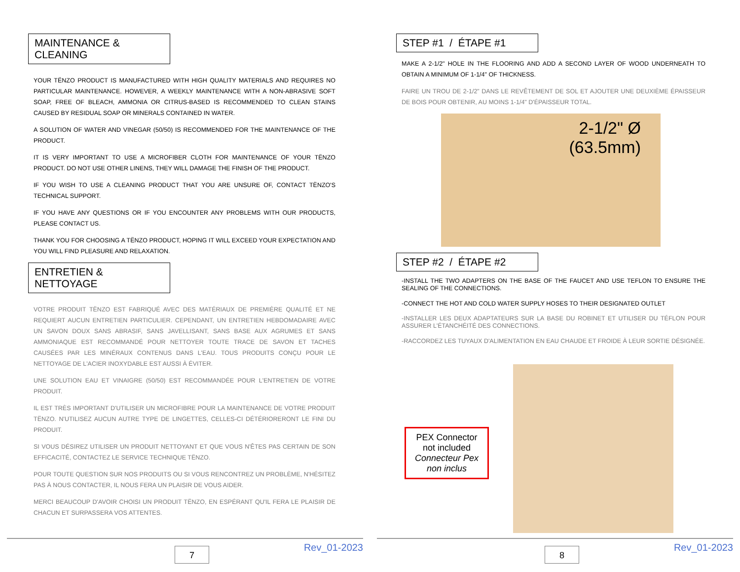MAINTENANCE & CLEANING
YOUR TËNZO PRODUCT IS MANUFACTURED WITH HIGH QUALITY MATERIALS AND REQUIRES NO PARTICULAR MAINTENANCE. HOWEVER, A WEEKLY MAINTENANCE WITH A NON-ABRASIVE SOFT SOAP, FREE OF BLEACH, AMMONIA OR CITRUS-BASED IS RECOMMENDED TO CLEAN STAINS CAUSED BY RESIDUAL SOAP OR MINERALS CONTAINED IN WATER.
A SOLUTION OF WATER AND VINEGAR (50/50) IS RECOMMENDED FOR THE MAINTENANCE OF THE PRODUCT.
IT IS VERY IMPORTANT TO USE A MICROFIBER CLOTH FOR MAINTENANCE OF YOUR TËNZO PRODUCT. DO NOT USE OTHER LINENS, THEY WILL DAMAGE THE FINISH OF THE PRODUCT.
IF YOU WISH TO USE A CLEANING PRODUCT THAT YOU ARE UNSURE OF, CONTACT TËNZO'S TECHNICAL SUPPORT.
IF YOU HAVE ANY QUESTIONS OR IF YOU ENCOUNTER ANY PROBLEMS WITH OUR PRODUCTS, PLEASE CONTACT US.
THANK YOU FOR CHOOSING A TËNZO PRODUCT, HOPING IT WILL EXCEED YOUR EXPECTATION AND YOU WILL FIND PLEASURE AND RELAXATION.
ENTRETIEN & NETTOYAGE
VOTRE PRODUIT TËNZO EST FABRIQUÉ AVEC DES MATÉRIAUX DE PREMIÈRE QUALITÉ ET NE REQUIERT AUCUN ENTRETIEN PARTICULIER. CEPENDANT, UN ENTRETIEN HEBDOMADAIRE AVEC UN SAVON DOUX SANS ABRASIF, SANS JAVELLISANT, SANS BASE AUX AGRUMES ET SANS AMMONIAQUE EST RECOMMANDÉ POUR NETTOYER TOUTE TRACE DE SAVON ET TACHES CAUSÉES PAR LES MINÉRAUX CONTENUS DANS L'EAU. TOUS PRODUITS CONÇU POUR LE NETTOYAGE DE L'ACIER INOXYDABLE EST AUSSI À ÉVITER.
UNE SOLUTION EAU ET VINAIGRE (50/50) EST RECOMMANDÉE POUR L'ENTRETIEN DE VOTRE PRODUIT.
IL EST TRÈS IMPORTANT D'UTILISER UN MICROFIBRE POUR LA MAINTENANCE DE VOTRE PRODUIT TËNZO. N'UTILISEZ AUCUN AUTRE TYPE DE LINGETTES, CELLES-CI DÉTÉRIORERONT LE FINI DU PRODUIT.
SI VOUS DÉSIREZ UTILISER UN PRODUIT NETTOYANT ET QUE VOUS N'ÊTES PAS CERTAIN DE SON EFFICACITÉ, CONTACTEZ LE SERVICE TECHNIQUE TËNZO.
POUR TOUTE QUESTION SUR NOS PRODUITS OU SI VOUS RENCONTREZ UN PROBLÈME, N'HÉSITEZ PAS À NOUS CONTACTER, IL NOUS FERA UN PLAISIR DE VOUS AIDER.
MERCI BEAUCOUP D'AVOIR CHOISI UN PRODUIT TËNZO, EN ESPÉRANT QU'IL FERA LE PLAISIR DE CHACUN ET SURPASSERA VOS ATTENTES.
7 Rev_01-2023
STEP #1 / ÉTAPE #1
MAKE A 2-1/2" HOLE IN THE FLOORING AND ADD A SECOND LAYER OF WOOD UNDERNEATH TO OBTAIN A MINIMUM OF 1-1/4" OF THICKNESS.
FAIRE UN TROU DE 2-1/2" DANS LE REVÊTEMENT DE SOL ET AJOUTER UNE DEUXIÈME ÉPAISSEUR DE BOIS POUR OBTENIR, AU MOINS 1-1/4" D'ÉPAISSEUR TOTAL.
2-1/2" Ø
(63.5mm)
STEP #2 / ÉTAPE #2
-INSTALL THE TWO ADAPTERS ON THE BASE OF THE FAUCET AND USE TEFLON TO ENSURE THE SEALING OF THE CONNECTIONS.
-CONNECT THE HOT AND COLD WATER SUPPLY HOSES TO THEIR DESIGNATED OUTLET
-INSTALLER LES DEUX ADAPTATEURS SUR LA BASE DU ROBINET ET UTILISER DU TÉFLON POUR ASSURER L'ÉTANCHÉITÉ DES CONNECTIONS.
-RACCORDEZ LES TUYAUX D'ALIMENTATION EN EAU CHAUDE ET FROIDE À LEUR SORTIE DÉSIGNÉE.
PEX Connector
not included
Connecteur Pex
non inclus
8 Rev_01-2023